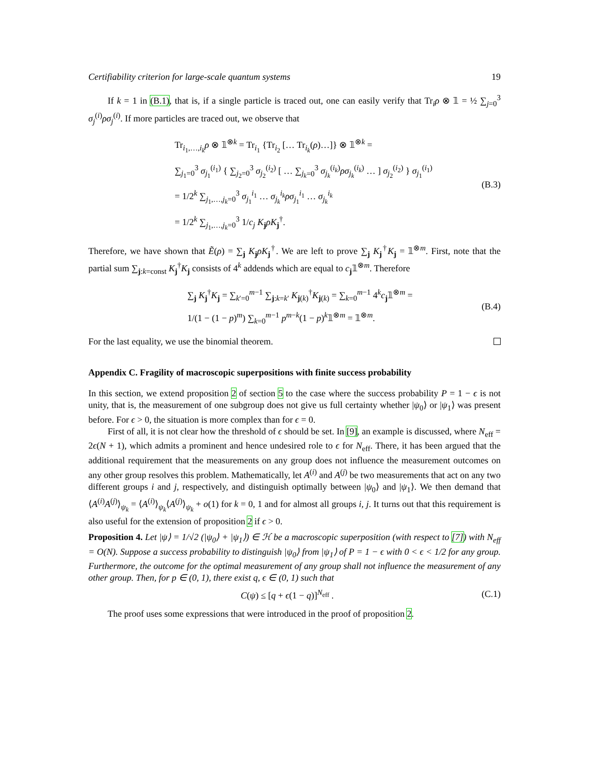Certifiability criterion for large-scale quantum systems 19
If k = 1 in (B.1), that is, if a single particle is traced out, one can easily verify that Tr<sub>i</sub>ρ ⊗ 𝟙 = ½ ∑<sub>j=0</sub><sup>3</sup> σ<sub>j</sub><sup>(i)</sup>ρσ<sub>j</sub><sup>(i)</sup>. If more particles are traced out, we observe that
Tr<sub>i<sub>1</sub>,…,i<sub>k</sub></sub>ρ ⊗ 𝟙<sup>⊗k</sup> = Tr<sub>i<sub>1</sub></sub> {Tr<sub>i<sub>2</sub></sub> [… Tr<sub>i<sub>k</sub></sub>(ρ)…]} ⊗ 𝟙<sup>⊗k</sup> =
∑<sub>j<sub>1</sub>=0</sub><sup>3</sup> σ<sub>j<sub>1</sub></sub><sup>(i<sub>1</sub>)</sup> { ∑<sub>j<sub>2</sub>=0</sub><sup>3</sup> σ<sub>j<sub>2</sub></sub><sup>(i<sub>2</sub>)</sup> [ … ∑<sub>j<sub>k</sub>=0</sub><sup>3</sup> σ<sub>j<sub>k</sub></sub><sup>(i<sub>k</sub>)</sup>ρσ<sub>j<sub>k</sub></sub><sup>(i<sub>k</sub>)</sup> … ] σ<sub>j<sub>2</sub></sub><sup>(i<sub>2</sub>)</sup> } σ<sub>j<sub>1</sub></sub><sup>(i<sub>1</sub>)</sup>
= 1/2<sup>k</sup> ∑<sub>j<sub>1</sub>,…,j<sub>k</sub>=0</sub><sup>3</sup> σ<sub>j<sub>1</sub></sub><sup>i<sub>1</sub></sup> … σ<sub>j<sub>k</sub></sub><sup>i<sub>k</sub></sup>ρσ<sub>j<sub>1</sub></sub><sup>i<sub>1</sub></sup> … σ<sub>j<sub>k</sub></sub><sup>i<sub>k</sub></sup>
= 1/2<sup>k</sup> ∑<sub>j<sub>1</sub>,…,j<sub>k</sub>=0</sub><sup>3</sup> 1/c<sub>j</sub> K<sub>j</sub>ρK<sub>j</sub><sup>†</sup>.
(B.3)
Therefore, we have shown that Ẽ(ρ) = ∑<sub>j</sub> K<sub>j</sub>ρK<sub>j</sub><sup>†</sup>. We are left to prove ∑<sub>j</sub> K<sub>j</sub><sup>†</sup>K<sub>j</sub> = 𝟙<sup>⊗m</sup>. First, note that the partial sum ∑<sub>j:k=const</sub> K<sub>j</sub><sup>†</sup>K<sub>j</sub> consists of 4<sup>k</sup> addends which are equal to c<sub>j</sub>𝟙<sup>⊗m</sup>. Therefore
∑<sub>j</sub> K<sub>j</sub><sup>†</sup>K<sub>j</sub> = ∑<sub>k′=0</sub><sup>m−1</sup> ∑<sub>j:k=k′</sub> K<sub>j(k)</sub><sup>†</sup>K<sub>j(k)</sub> = ∑<sub>k=0</sub><sup>m−1</sup> 4<sup>k</sup>c<sub>j</sub>𝟙<sup>⊗m</sup> =
1/(1 − (1 − p)<sup>m</sup>) ∑<sub>k=0</sub><sup>m−1</sup> p<sup>m−k</sup>(1 − p)<sup>k</sup>𝟙<sup>⊗m</sup> = 𝟙<sup>⊗m</sup>.
(B.4)
For the last equality, we use the binomial theorem.
Appendix C. Fragility of macroscopic superpositions with finite success probability
In this section, we extend proposition 2 of section 5 to the case where the success probability P = 1 − ϵ is not unity, that is, the measurement of one subgroup does not give us full certainty whether |ψ<sub>0</sub>⟩ or |ψ<sub>1</sub>⟩ was present before. For ϵ > 0, the situation is more complex than for ϵ = 0.
First of all, it is not clear how the threshold of ϵ should be set. In [9], an example is discussed, where N<sub>eff</sub> = 2ϵ(N + 1), which admits a prominent and hence undesired role to ϵ for N<sub>eff</sub>. There, it has been argued that the additional requirement that the measurements on any group does not influence the measurement outcomes on any other group resolves this problem. Mathematically, let A<sup>(i)</sup> and A<sup>(j)</sup> be two measurements that act on any two different groups i and j, respectively, and distinguish optimally between |ψ<sub>0</sub>⟩ and |ψ<sub>1</sub>⟩. We then demand that ⟨A<sup>(i)</sup>A<sup>(j)</sup>⟩<sub>ψ<sub>k</sub></sub> = ⟨A<sup>(i)</sup>⟩<sub>ψ<sub>k</sub></sub>⟨A<sup>(j)</sup>⟩<sub>ψ<sub>k</sub></sub> + o(1) for k = 0, 1 and for almost all groups i, j. It turns out that this requirement is also useful for the extension of proposition 2 if ϵ > 0.
Proposition 4. Let |ψ⟩ = 1/√2 (|ψ<sub>0</sub>⟩ + |ψ<sub>1</sub>⟩) ∈ ℋ be a macroscopic superposition (with respect to [7]) with N<sub>eff</sub> = O(N). Suppose a success probability to distinguish |ψ<sub>0</sub>⟩ from |ψ<sub>1</sub>⟩ of P = 1 − ϵ with 0 < ϵ < 1/2 for any group. Furthermore, the outcome for the optimal measurement of any group shall not influence the measurement of any other group. Then, for p ∈ (0, 1), there exist q, ϵ ∈ (0, 1) such that
C(ψ) ≤ [q + ϵ(1 − q)]<sup>N<sub>eff</sub></sup> .
(C.1)
The proof uses some expressions that were introduced in the proof of proposition 2.